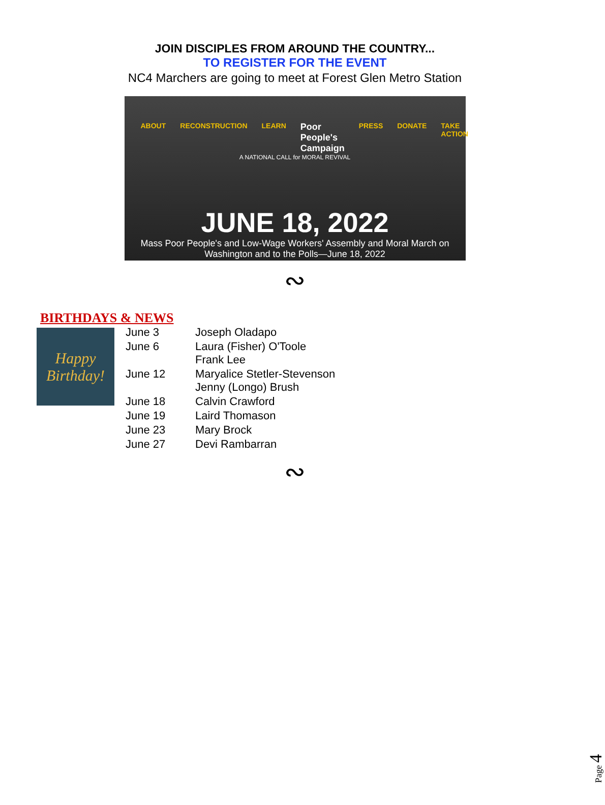JOIN DISCIPLES FROM AROUND THE COUNTRY...
TO REGISTER FOR THE EVENT
NC4 Marchers are going to meet at Forest Glen Metro Station
ABOUT RECONSTRUCTION LEARN Poor People's Campaign PRESS DONATE TAKE ACTION
A NATIONAL CALL for MORAL REVIVAL
JUNE 18, 2022
Mass Poor People's and Low-Wage Workers' Assembly and Moral March on
Washington and to the Polls—June 18, 2022
∾
BIRTHDAYS & NEWS
Happy Birthday!
| June 3 | Joseph Oladapo |
| June 6 | Laura (Fisher) O'Toole Frank Lee |
| June 12 | Maryalice Stetler-Stevenson Jenny (Longo) Brush |
| June 18 | Calvin Crawford |
| June 19 | Laird Thomason |
| June 23 | Mary Brock |
| June 27 | Devi Rambarran |
∾
Page 4